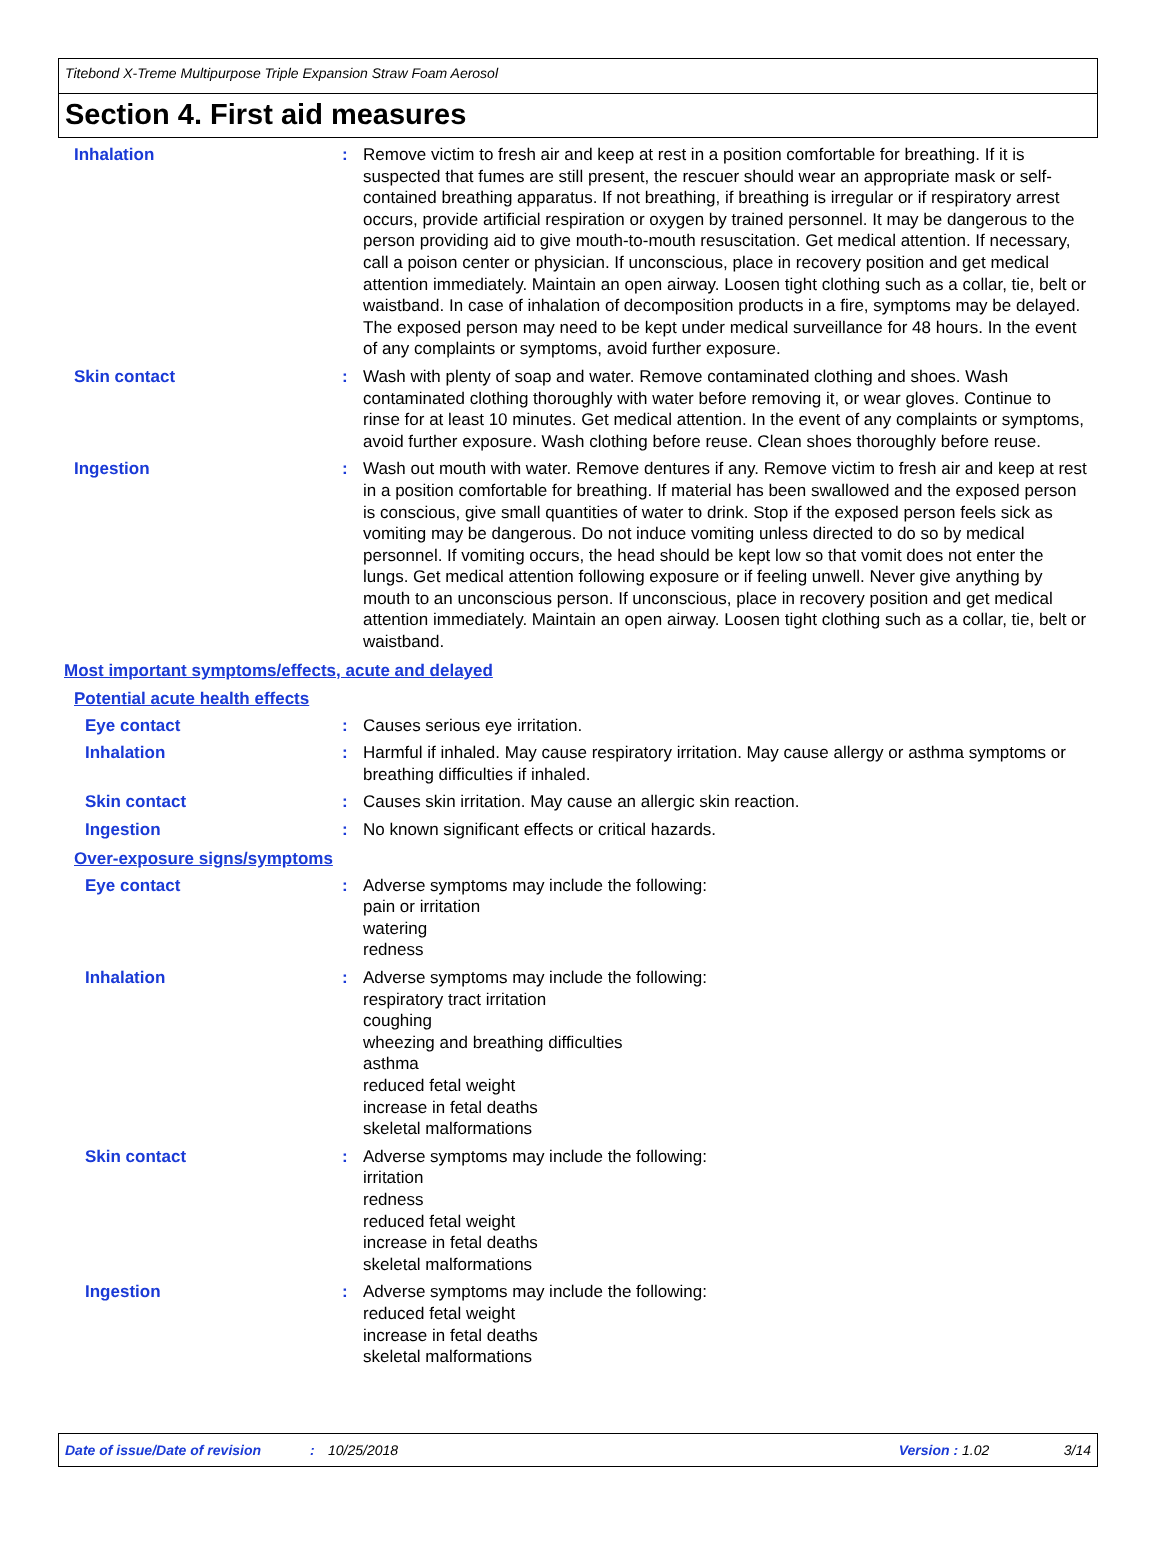Titebond X-Treme Multipurpose Triple Expansion Straw Foam Aerosol
Section 4. First aid measures
Inhalation : Remove victim to fresh air and keep at rest in a position comfortable for breathing. If it is suspected that fumes are still present, the rescuer should wear an appropriate mask or self-contained breathing apparatus. If not breathing, if breathing is irregular or if respiratory arrest occurs, provide artificial respiration or oxygen by trained personnel. It may be dangerous to the person providing aid to give mouth-to-mouth resuscitation. Get medical attention. If necessary, call a poison center or physician. If unconscious, place in recovery position and get medical attention immediately. Maintain an open airway. Loosen tight clothing such as a collar, tie, belt or waistband. In case of inhalation of decomposition products in a fire, symptoms may be delayed. The exposed person may need to be kept under medical surveillance for 48 hours. In the event of any complaints or symptoms, avoid further exposure.
Skin contact : Wash with plenty of soap and water. Remove contaminated clothing and shoes. Wash contaminated clothing thoroughly with water before removing it, or wear gloves. Continue to rinse for at least 10 minutes. Get medical attention. In the event of any complaints or symptoms, avoid further exposure. Wash clothing before reuse. Clean shoes thoroughly before reuse.
Ingestion : Wash out mouth with water. Remove dentures if any. Remove victim to fresh air and keep at rest in a position comfortable for breathing. If material has been swallowed and the exposed person is conscious, give small quantities of water to drink. Stop if the exposed person feels sick as vomiting may be dangerous. Do not induce vomiting unless directed to do so by medical personnel. If vomiting occurs, the head should be kept low so that vomit does not enter the lungs. Get medical attention following exposure or if feeling unwell. Never give anything by mouth to an unconscious person. If unconscious, place in recovery position and get medical attention immediately. Maintain an open airway. Loosen tight clothing such as a collar, tie, belt or waistband.
Most important symptoms/effects, acute and delayed
Potential acute health effects
Eye contact : Causes serious eye irritation.
Inhalation : Harmful if inhaled. May cause respiratory irritation. May cause allergy or asthma symptoms or breathing difficulties if inhaled.
Skin contact : Causes skin irritation. May cause an allergic skin reaction.
Ingestion : No known significant effects or critical hazards.
Over-exposure signs/symptoms
Eye contact : Adverse symptoms may include the following:
pain or irritation
watering
redness
Inhalation : Adverse symptoms may include the following:
respiratory tract irritation
coughing
wheezing and breathing difficulties
asthma
reduced fetal weight
increase in fetal deaths
skeletal malformations
Skin contact : Adverse symptoms may include the following:
irritation
redness
reduced fetal weight
increase in fetal deaths
skeletal malformations
Ingestion : Adverse symptoms may include the following:
reduced fetal weight
increase in fetal deaths
skeletal malformations
Date of issue/Date of revision: 10/25/2018 Version : 1.02 3/14